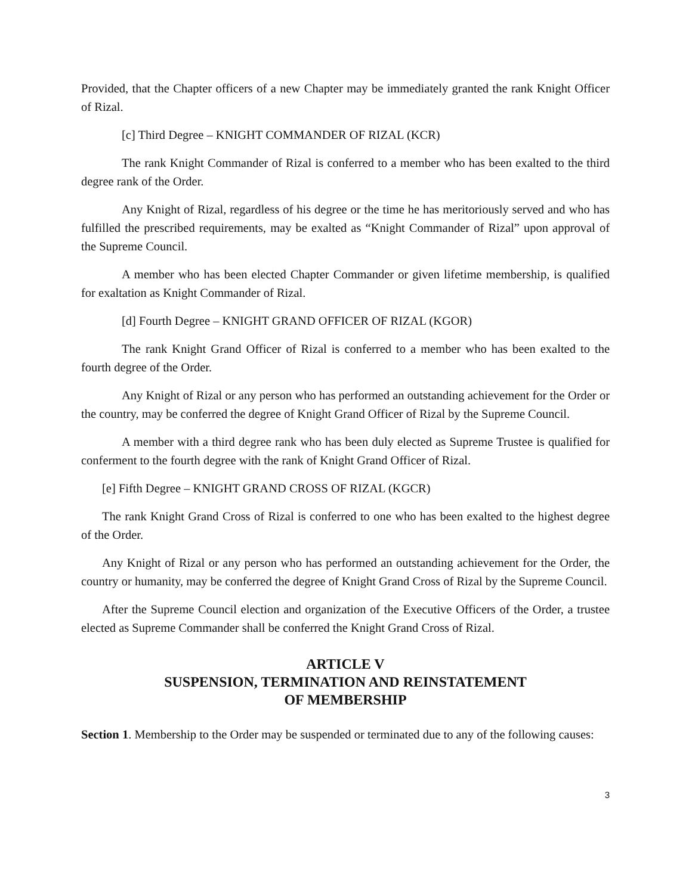Provided, that the Chapter officers of a new Chapter may be immediately granted the rank Knight Officer of Rizal.
[c] Third Degree – KNIGHT COMMANDER OF RIZAL (KCR)
The rank Knight Commander of Rizal is conferred to a member who has been exalted to the third degree rank of the Order.
Any Knight of Rizal, regardless of his degree or the time he has meritoriously served and who has fulfilled the prescribed requirements, may be exalted as “Knight Commander of Rizal” upon approval of the Supreme Council.
A member who has been elected Chapter Commander or given lifetime membership, is qualified for exaltation as Knight Commander of Rizal.
[d] Fourth Degree – KNIGHT GRAND OFFICER OF RIZAL (KGOR)
The rank Knight Grand Officer of Rizal is conferred to a member who has been exalted to the fourth degree of the Order.
Any Knight of Rizal or any person who has performed an outstanding achievement for the Order or the country, may be conferred the degree of Knight Grand Officer of Rizal by the Supreme Council.
A member with a third degree rank who has been duly elected as Supreme Trustee is qualified for conferment to the fourth degree with the rank of Knight Grand Officer of Rizal.
[e] Fifth Degree – KNIGHT GRAND CROSS OF RIZAL (KGCR)
The rank Knight Grand Cross of Rizal is conferred to one who has been exalted to the highest degree of the Order.
Any Knight of Rizal or any person who has performed an outstanding achievement for the Order, the country or humanity, may be conferred the degree of Knight Grand Cross of Rizal by the Supreme Council.
After the Supreme Council election and organization of the Executive Officers of the Order, a trustee elected as Supreme Commander shall be conferred the Knight Grand Cross of Rizal.
ARTICLE V
SUSPENSION, TERMINATION AND REINSTATEMENT
OF MEMBERSHIP
Section 1. Membership to the Order may be suspended or terminated due to any of the following causes:
3